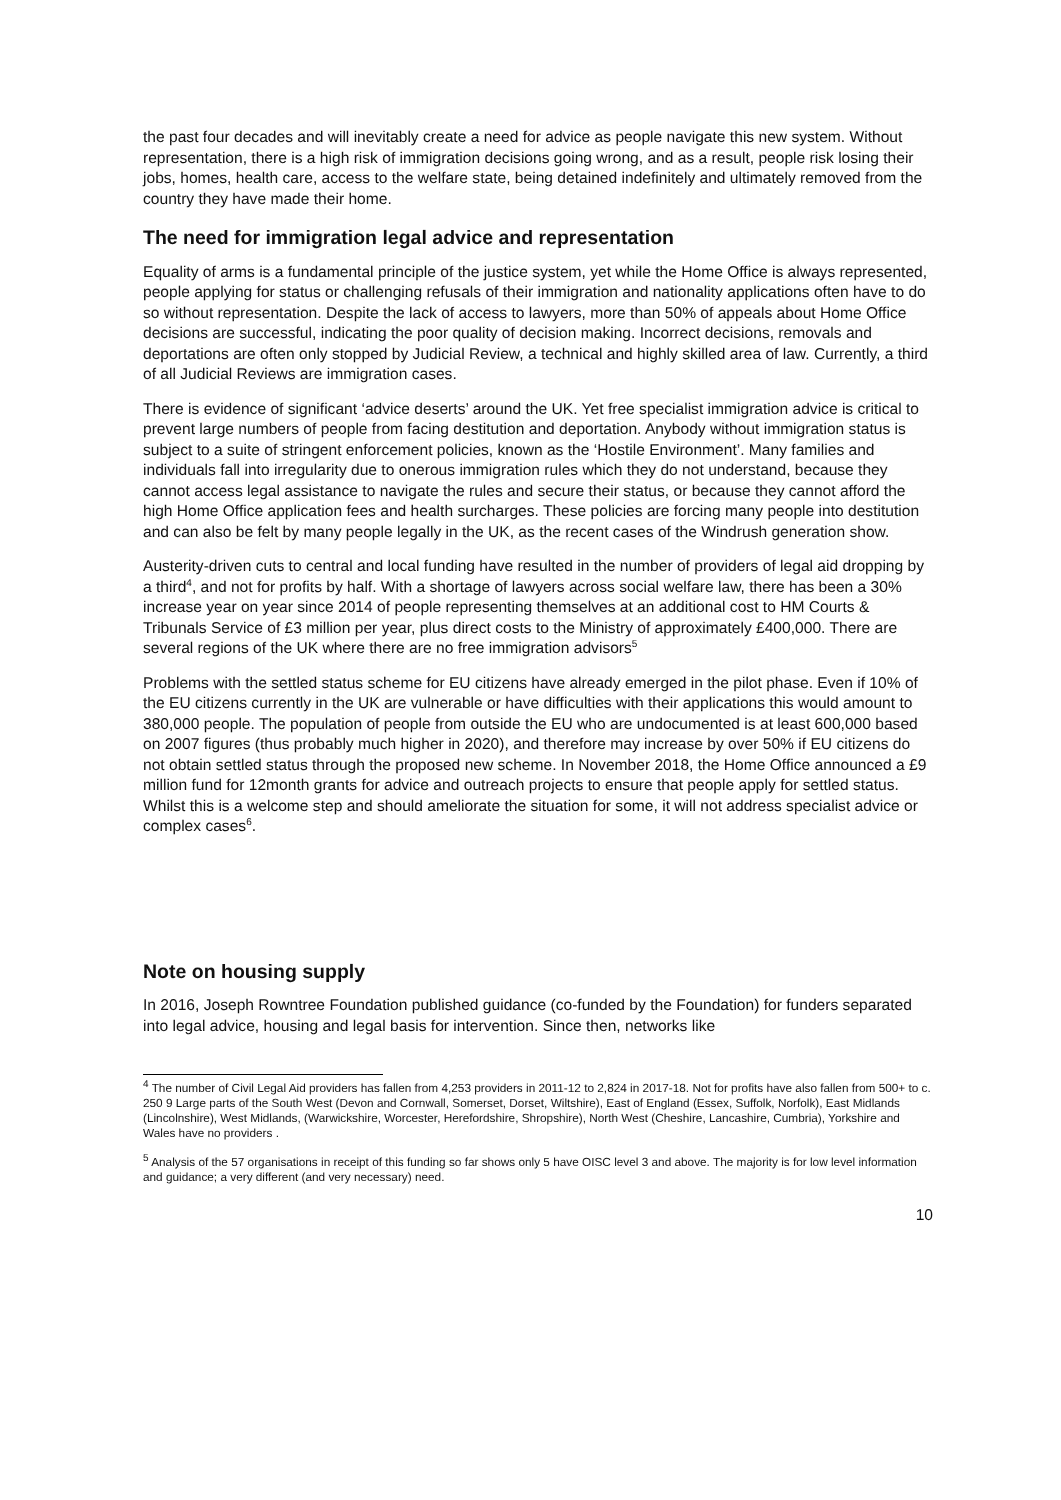the past four decades and will inevitably create a need for advice as people navigate this new system. Without representation, there is a high risk of immigration decisions going wrong, and as a result, people risk losing their jobs, homes, health care, access to the welfare state, being detained indefinitely and ultimately removed from the country they have made their home.
The need for immigration legal advice and representation
Equality of arms is a fundamental principle of the justice system, yet while the Home Office is always represented, people applying for status or challenging refusals of their immigration and nationality applications often have to do so without representation. Despite the lack of access to lawyers, more than 50% of appeals about Home Office decisions are successful, indicating the poor quality of decision making. Incorrect decisions, removals and deportations are often only stopped by Judicial Review, a technical and highly skilled area of law. Currently, a third of all Judicial Reviews are immigration cases.
There is evidence of significant ‘advice deserts’ around the UK. Yet free specialist immigration advice is critical to prevent large numbers of people from facing destitution and deportation. Anybody without immigration status is subject to a suite of stringent enforcement policies, known as the ‘Hostile Environment’. Many families and individuals fall into irregularity due to onerous immigration rules which they do not understand, because they cannot access legal assistance to navigate the rules and secure their status, or because they cannot afford the high Home Office application fees and health surcharges. These policies are forcing many people into destitution and can also be felt by many people legally in the UK, as the recent cases of the Windrush generation show.
Austerity-driven cuts to central and local funding have resulted in the number of providers of legal aid dropping by a third<sup>4</sup>, and not for profits by half. With a shortage of lawyers across social welfare law, there has been a 30% increase year on year since 2014 of people representing themselves at an additional cost to HM Courts & Tribunals Service of £3 million per year, plus direct costs to the Ministry of approximately £400,000. There are several regions of the UK where there are no free immigration advisors<sup>5</sup>
Problems with the settled status scheme for EU citizens have already emerged in the pilot phase. Even if 10% of the EU citizens currently in the UK are vulnerable or have difficulties with their applications this would amount to 380,000 people. The population of people from outside the EU who are undocumented is at least 600,000 based on 2007 figures (thus probably much higher in 2020), and therefore may increase by over 50% if EU citizens do not obtain settled status through the proposed new scheme. In November 2018, the Home Office announced a £9 million fund for 12month grants for advice and outreach projects to ensure that people apply for settled status. Whilst this is a welcome step and should ameliorate the situation for some, it will not address specialist advice or complex cases<sup>6</sup>.
Note on housing supply
In 2016, Joseph Rowntree Foundation published guidance (co-funded by the Foundation) for funders separated into legal advice, housing and legal basis for intervention. Since then, networks like
<sup>4</sup> The number of Civil Legal Aid providers has fallen from 4,253 providers in 2011-12 to 2,824 in 2017-18. Not for profits have also fallen from 500+ to c. 250 9 Large parts of the South West (Devon and Cornwall, Somerset, Dorset, Wiltshire), East of England (Essex, Suffolk, Norfolk), East Midlands (Lincolnshire), West Midlands, (Warwickshire, Worcester, Herefordshire, Shropshire), North West (Cheshire, Lancashire, Cumbria), Yorkshire and Wales have no providers .
<sup>5</sup> Analysis of the 57 organisations in receipt of this funding so far shows only 5 have OISC level 3 and above. The majority is for low level information and guidance; a very different (and very necessary) need.
10